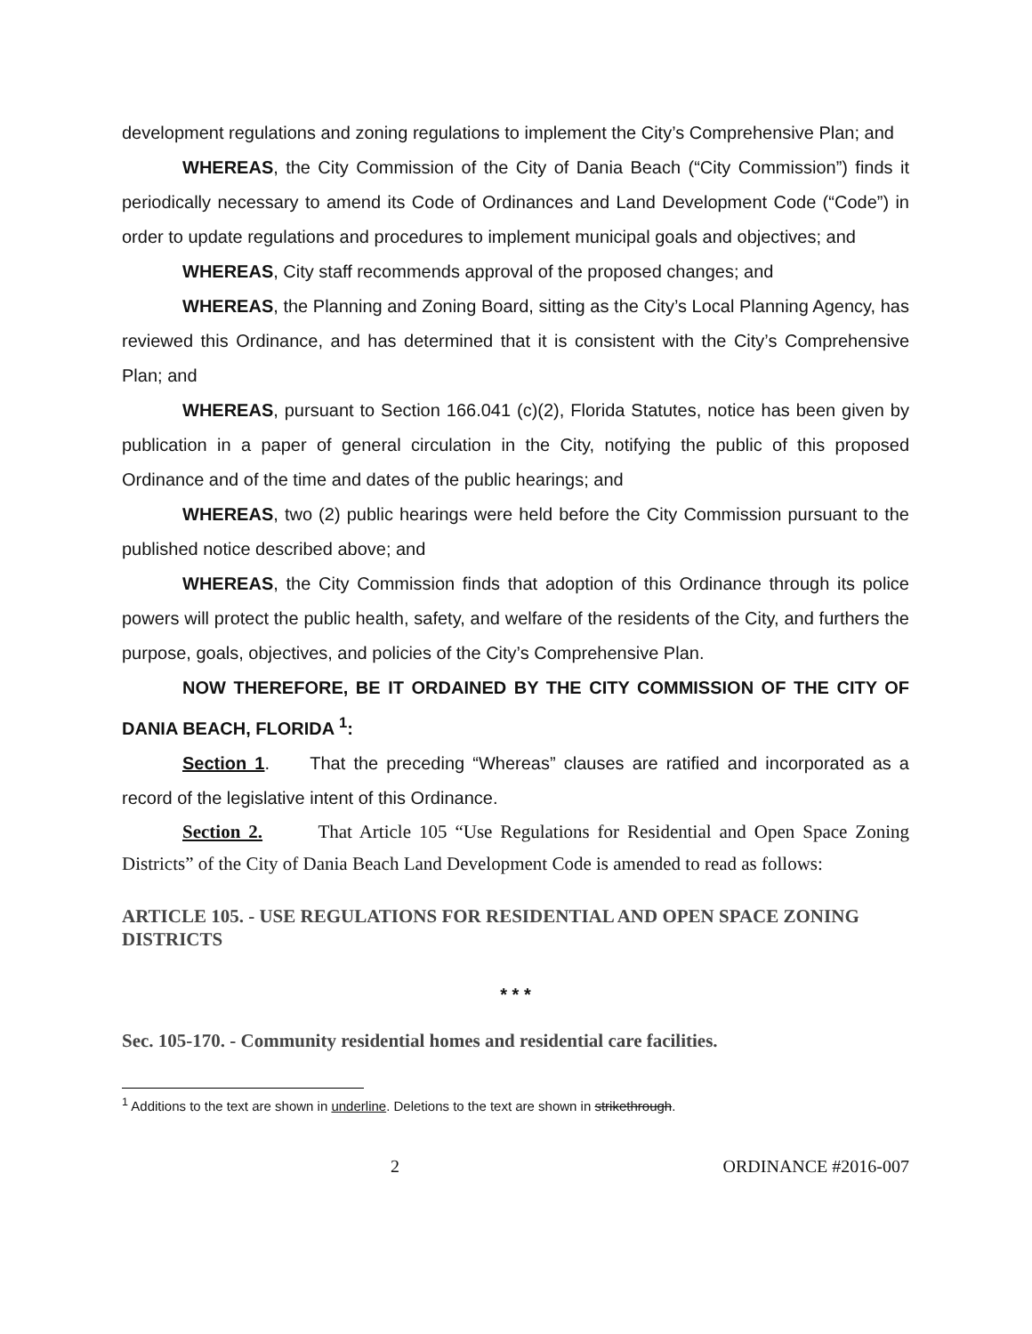development regulations and zoning regulations to implement the City’s Comprehensive Plan; and
WHEREAS, the City Commission of the City of Dania Beach (“City Commission”) finds it periodically necessary to amend its Code of Ordinances and Land Development Code (“Code”) in order to update regulations and procedures to implement municipal goals and objectives; and
WHEREAS, City staff recommends approval of the proposed changes; and
WHEREAS, the Planning and Zoning Board, sitting as the City’s Local Planning Agency, has reviewed this Ordinance, and has determined that it is consistent with the City’s Comprehensive Plan; and
WHEREAS, pursuant to Section 166.041 (c)(2), Florida Statutes, notice has been given by publication in a paper of general circulation in the City, notifying the public of this proposed Ordinance and of the time and dates of the public hearings; and
WHEREAS, two (2) public hearings were held before the City Commission pursuant to the published notice described above; and
WHEREAS, the City Commission finds that adoption of this Ordinance through its police powers will protect the public health, safety, and welfare of the residents of the City, and furthers the purpose, goals, objectives, and policies of the City’s Comprehensive Plan.
NOW THEREFORE, BE IT ORDAINED BY THE CITY COMMISSION OF THE CITY OF DANIA BEACH, FLORIDA <sup>1</sup>:
Section 1. That the preceding “Whereas” clauses are ratified and incorporated as a record of the legislative intent of this Ordinance.
Section 2. That Article 105 “Use Regulations for Residential and Open Space Zoning Districts” of the City of Dania Beach Land Development Code is amended to read as follows:
ARTICLE 105. - USE REGULATIONS FOR RESIDENTIAL AND OPEN SPACE ZONING DISTRICTS
* * *
Sec. 105-170. - Community residential homes and residential care facilities.
<sup>1</sup> Additions to the text are shown in underline. Deletions to the text are shown in strikethrough.
2 ORDINANCE #2016-007